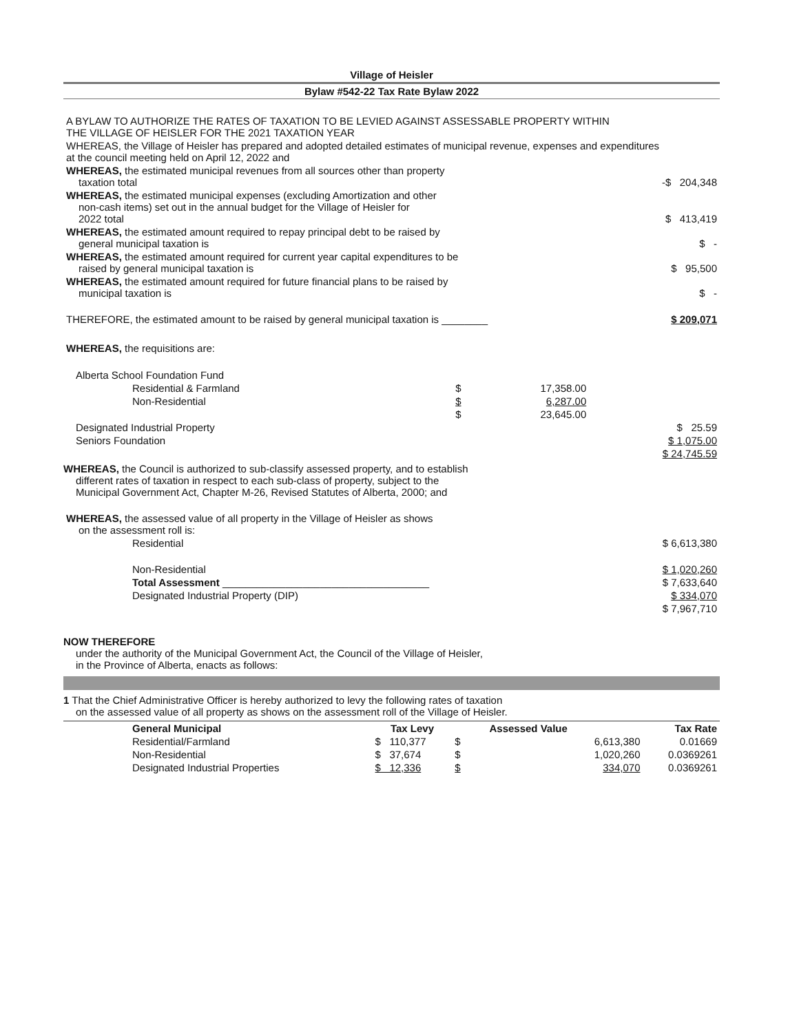Village of Heisler
Bylaw #542-22 Tax Rate Bylaw 2022
| A BYLAW TO AUTHORIZE THE RATES OF TAXATION TO BE LEVIED AGAINST ASSESSABLE PROPERTY WITHIN THE VILLAGE OF HEISLER FOR THE 2021 TAXATION YEAR | | |
| WHEREAS, the Village of Heisler has prepared and adopted detailed estimates of municipal revenue, expenses and expenditures at the council meeting held on April 12, 2022 and | | |
| WHEREAS, the estimated municipal revenues from all sources other than property taxation total | | -$ 204,348 |
| WHEREAS, the estimated municipal expenses (excluding Amortization and other non-cash items) set out in the annual budget for the Village of Heisler for 2022 total | | $ 413,419 |
| WHEREAS, the estimated amount required to repay principal debt to be raised by general municipal taxation is | | $ - |
| WHEREAS, the estimated amount required for current year capital expenditures to be raised by general municipal taxation is | | $ 95,500 |
| WHEREAS, the estimated amount required for future financial plans to be raised by municipal taxation is | | $ - |
| THEREFORE, the estimated amount to be raised by general municipal taxation is ________ | | $ 209,071 |
| WHEREAS, the requisitions are: | | |
| Alberta School Foundation Fund | | | |
| Residential & Farmland | $ | 17,358.00 | |
| Non-Residential | $ | 6,287.00 | |
| | $ | 23,645.00 | |
| Designated Industrial Property | | | $ 25.59 |
| Seniors Foundation | | | $ 1,075.00 |
| | | | $ 24,745.59 |
WHEREAS, the Council is authorized to sub-classify assessed property, and to establish
different rates of taxation in respect to each sub-class of property, subject to the
Municipal Government Act, Chapter M-26, Revised Statutes of Alberta, 2000; and
| WHEREAS, the assessed value of all property in the Village of Heisler as shows on the assessment roll is: | |
| Residential | $ 6,613,380 |
| Non-Residential | $ 1,020,260 |
| Total Assessment ____________________________________ | $ 7,633,640 |
| Designated Industrial Property (DIP) | $ 334,070 |
| | $ 7,967,710 |
NOW THEREFORE
under the authority of the Municipal Government Act, the Council of the Village of Heisler,
in the Province of Alberta, enacts as follows:
1 That the Chief Administrative Officer is hereby authorized to levy the following rates of taxation
on the assessed value of all property as shows on the assessment roll of the Village of Heisler.
| General Municipal | Tax Levy | Assessed Value | | Tax Rate |
| --- | --- | --- | --- | --- |
| Residential/Farmland | $ 110,377 | $ | 6,613,380 | 0.01669 |
| Non-Residential | $ 37,674 | $ | 1,020,260 | 0.0369261 |
| Designated Industrial Properties | $ 12,336 | $ | 334,070 | 0.0369261 |